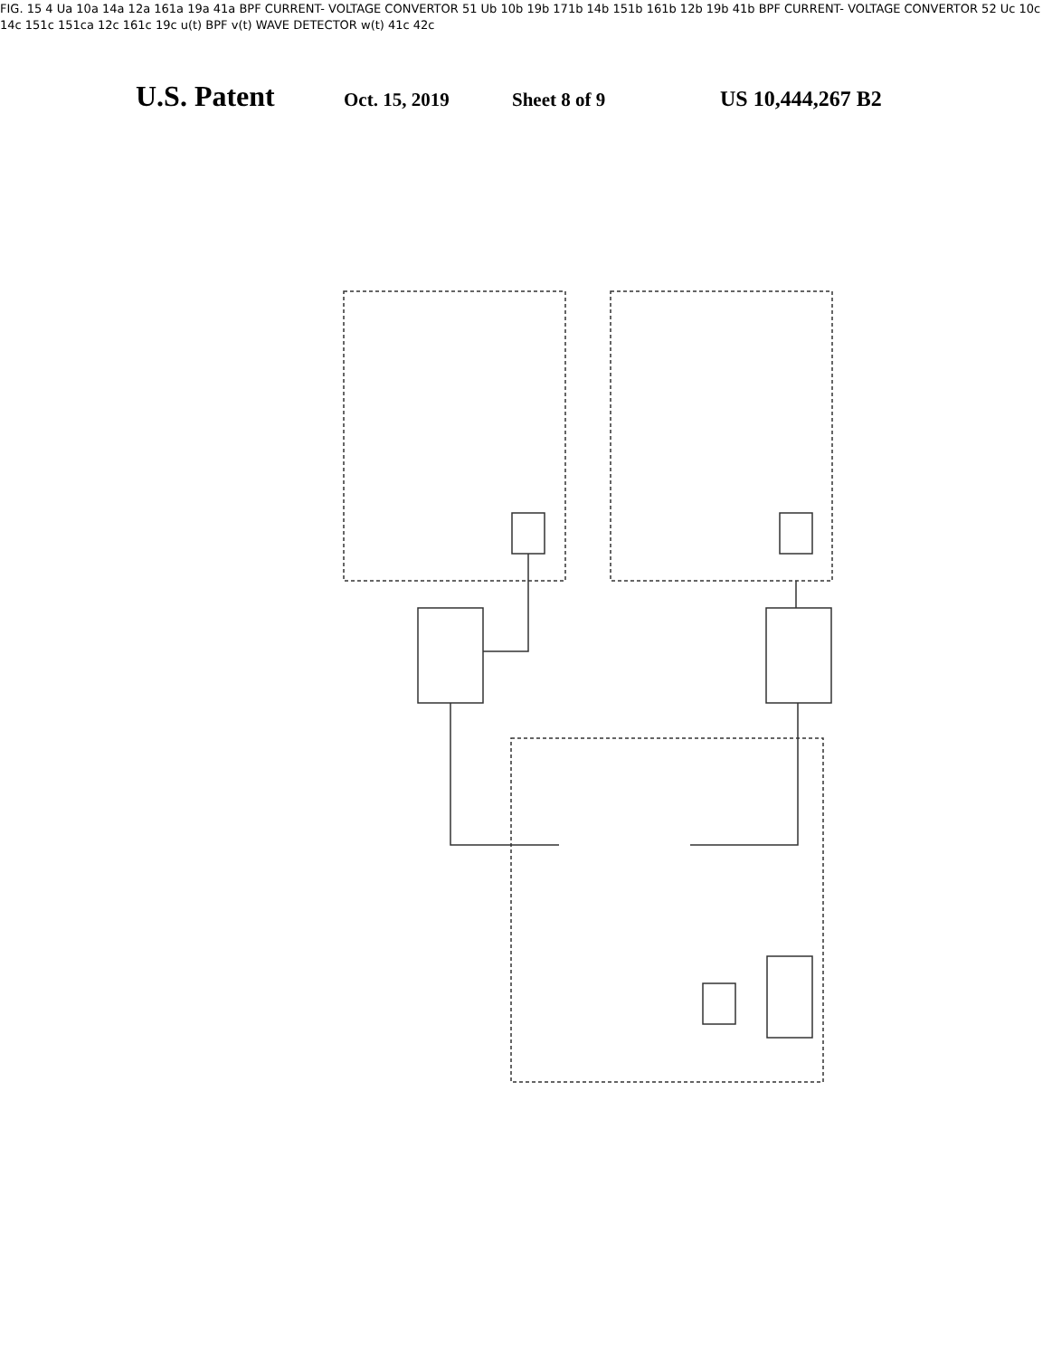U.S. Patent Oct. 15, 2019 Sheet 8 of 9 US 10,444,267 B2
FIG. 15 4 Ua 10a 14a 12a 161a 19a 41a BPF CURRENT- VOLTAGE CONVERTOR 51 Ub 10b 19b 171b 14b 151b 161b 12b 19b 41b BPF CURRENT- VOLTAGE CONVERTOR 52 Uc 10c 14c 151c 151ca 12c 161c 19c u(t) BPF v(t) WAVE DETECTOR w(t) 41c 42c